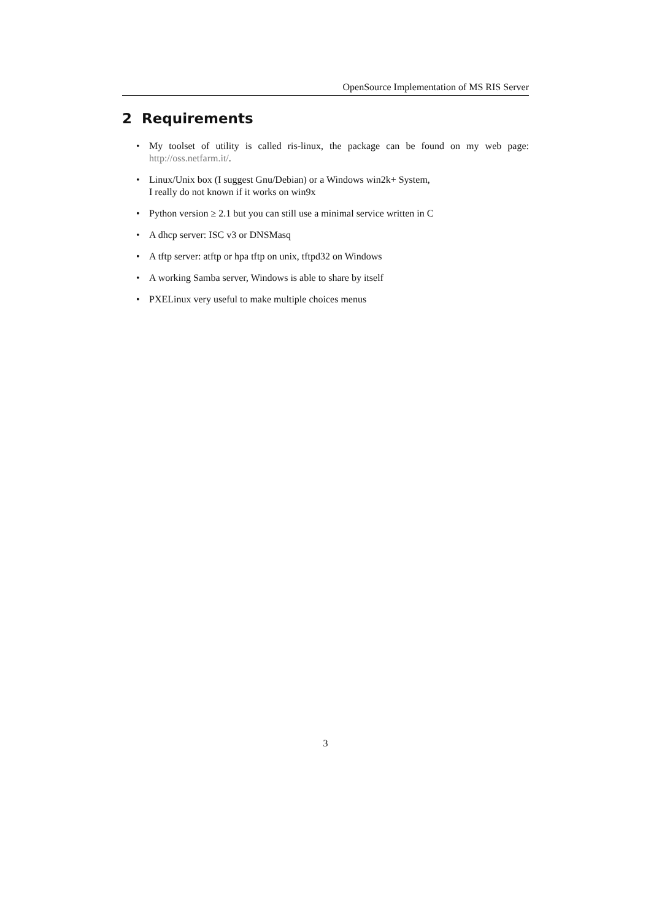OpenSource Implementation of MS RIS Server
2 Requirements
• My toolset of utility is called ris-linux, the package can be found on my web page: http://oss.netfarm.it/.
• Linux/Unix box (I suggest Gnu/Debian) or a Windows win2k+ System,
I really do not known if it works on win9x
• Python version ≥ 2.1 but you can still use a minimal service written in C
• A dhcp server: ISC v3 or DNSMasq
• A tftp server: atftp or hpa tftp on unix, tftpd32 on Windows
• A working Samba server, Windows is able to share by itself
• PXELinux very useful to make multiple choices menus
3